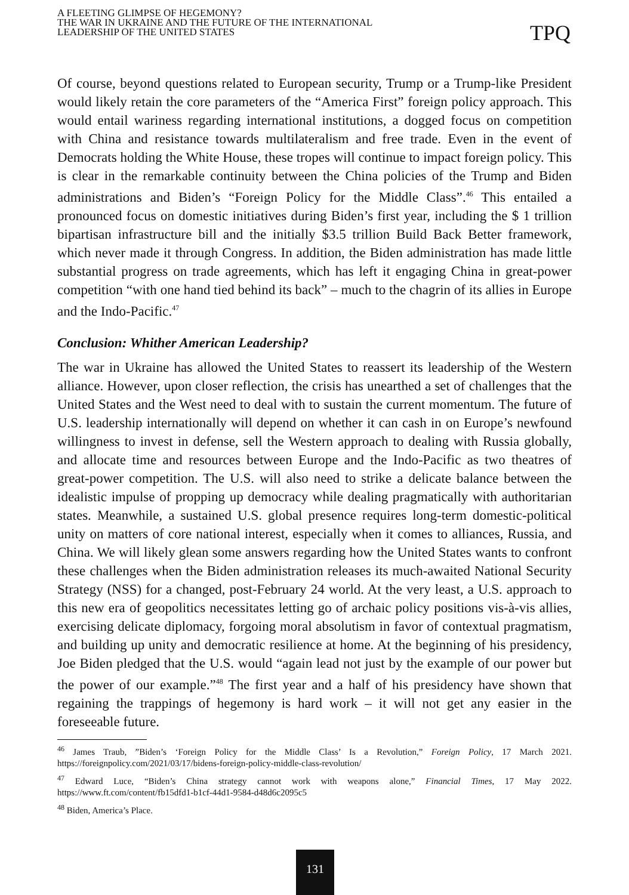A FLEETING GLIMPSE OF HEGEMONY?
THE WAR IN UKRAINE AND THE FUTURE OF THE INTERNATIONAL
LEADERSHIP OF THE UNITED STATES
TPQ
Of course, beyond questions related to European security, Trump or a Trump-like President would likely retain the core parameters of the “America First” foreign policy approach. This would entail wariness regarding international institutions, a dogged focus on competition with China and resistance towards multilateralism and free trade. Even in the event of Democrats holding the White House, these tropes will continue to impact foreign policy. This is clear in the remarkable continuity between the China policies of the Trump and Biden administrations and Biden’s “Foreign Policy for the Middle Class”.<sup>46</sup> This entailed a pronounced focus on domestic initiatives during Biden’s first year, including the $ 1 trillion bipartisan infrastructure bill and the initially $3.5 trillion Build Back Better framework, which never made it through Congress. In addition, the Biden administration has made little substantial progress on trade agreements, which has left it engaging China in great-power competition “with one hand tied behind its back” – much to the chagrin of its allies in Europe and the Indo-Pacific.<sup>47</sup>
Conclusion: Whither American Leadership?
The war in Ukraine has allowed the United States to reassert its leadership of the Western alliance. However, upon closer reflection, the crisis has unearthed a set of challenges that the United States and the West need to deal with to sustain the current momentum. The future of U.S. leadership internationally will depend on whether it can cash in on Europe’s newfound willingness to invest in defense, sell the Western approach to dealing with Russia globally, and allocate time and resources between Europe and the Indo-Pacific as two theatres of great-power competition. The U.S. will also need to strike a delicate balance between the idealistic impulse of propping up democracy while dealing pragmatically with authoritarian states. Meanwhile, a sustained U.S. global presence requires long-term domestic-political unity on matters of core national interest, especially when it comes to alliances, Russia, and China. We will likely glean some answers regarding how the United States wants to confront these challenges when the Biden administration releases its much-awaited National Security Strategy (NSS) for a changed, post-February 24 world. At the very least, a U.S. approach to this new era of geopolitics necessitates letting go of archaic policy positions vis-à-vis allies, exercising delicate diplomacy, forgoing moral absolutism in favor of contextual pragmatism, and building up unity and democratic resilience at home. At the beginning of his presidency, Joe Biden pledged that the U.S. would “again lead not just by the example of our power but the power of our example.”<sup>48</sup> The first year and a half of his presidency have shown that regaining the trappings of hegemony is hard work – it will not get any easier in the foreseeable future.
<sup>46</sup> James Traub, ”Biden’s ‘Foreign Policy for the Middle Class’ Is a Revolution,” Foreign Policy, 17 March 2021. https://foreignpolicy.com/2021/03/17/bidens-foreign-policy-middle-class-revolution/
<sup>47</sup> Edward Luce, “Biden’s China strategy cannot work with weapons alone,” Financial Times, 17 May 2022. https://www.ft.com/content/fb15dfd1-b1cf-44d1-9584-d48d6c2095c5
<sup>48</sup> Biden, America’s Place.
131